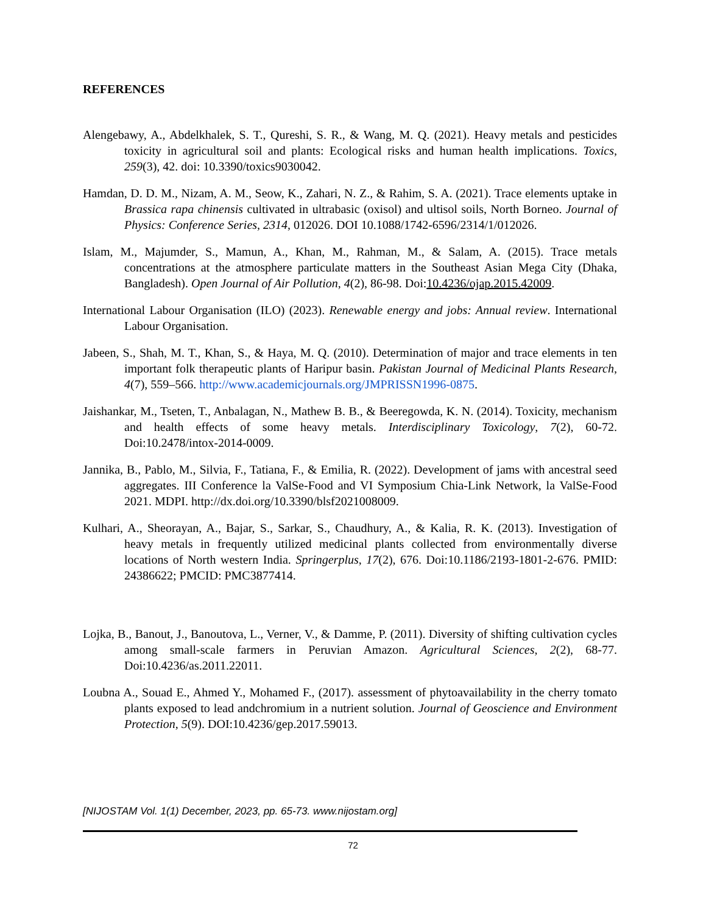REFERENCES
Alengebawy, A., Abdelkhalek, S. T., Qureshi, S. R., & Wang, M. Q. (2021). Heavy metals and pesticides toxicity in agricultural soil and plants: Ecological risks and human health implications. Toxics, 259(3), 42. doi: 10.3390/toxics9030042.
Hamdan, D. D. M., Nizam, A. M., Seow, K., Zahari, N. Z., & Rahim, S. A. (2021). Trace elements uptake in Brassica rapa chinensis cultivated in ultrabasic (oxisol) and ultisol soils, North Borneo. Journal of Physics: Conference Series, 2314, 012026. DOI 10.1088/1742-6596/2314/1/012026.
Islam, M., Majumder, S., Mamun, A., Khan, M., Rahman, M., & Salam, A. (2015). Trace metals concentrations at the atmosphere particulate matters in the Southeast Asian Mega City (Dhaka, Bangladesh). Open Journal of Air Pollution, 4(2), 86-98. Doi:10.4236/ojap.2015.42009.
International Labour Organisation (ILO) (2023). Renewable energy and jobs: Annual review. International Labour Organisation.
Jabeen, S., Shah, M. T., Khan, S., & Haya, M. Q. (2010). Determination of major and trace elements in ten important folk therapeutic plants of Haripur basin. Pakistan Journal of Medicinal Plants Research, 4(7), 559–566. http://www.academicjournals.org/JMPRISSN1996-0875.
Jaishankar, M., Tseten, T., Anbalagan, N., Mathew B. B., & Beeregowda, K. N. (2014). Toxicity, mechanism and health effects of some heavy metals. Interdisciplinary Toxicology, 7(2), 60-72. Doi:10.2478/intox-2014-0009.
Jannika, B., Pablo, M., Silvia, F., Tatiana, F., & Emilia, R. (2022). Development of jams with ancestral seed aggregates. III Conference la ValSe-Food and VI Symposium Chia-Link Network, la ValSe-Food 2021. MDPI. http://dx.doi.org/10.3390/blsf2021008009.
Kulhari, A., Sheorayan, A., Bajar, S., Sarkar, S., Chaudhury, A., & Kalia, R. K. (2013). Investigation of heavy metals in frequently utilized medicinal plants collected from environmentally diverse locations of North western India. Springerplus, 17(2), 676. Doi:10.1186/2193-1801-2-676. PMID: 24386622; PMCID: PMC3877414.
Lojka, B., Banout, J., Banoutova, L., Verner, V., & Damme, P. (2011). Diversity of shifting cultivation cycles among small-scale farmers in Peruvian Amazon. Agricultural Sciences, 2(2), 68-77. Doi:10.4236/as.2011.22011.
Loubna A., Souad E., Ahmed Y., Mohamed F., (2017). assessment of phytoavailability in the cherry tomato plants exposed to lead andchromium in a nutrient solution. Journal of Geoscience and Environment Protection, 5(9). DOI:10.4236/gep.2017.59013.
[NIJOSTAM Vol. 1(1) December, 2023, pp. 65-73. www.nijostam.org]
72